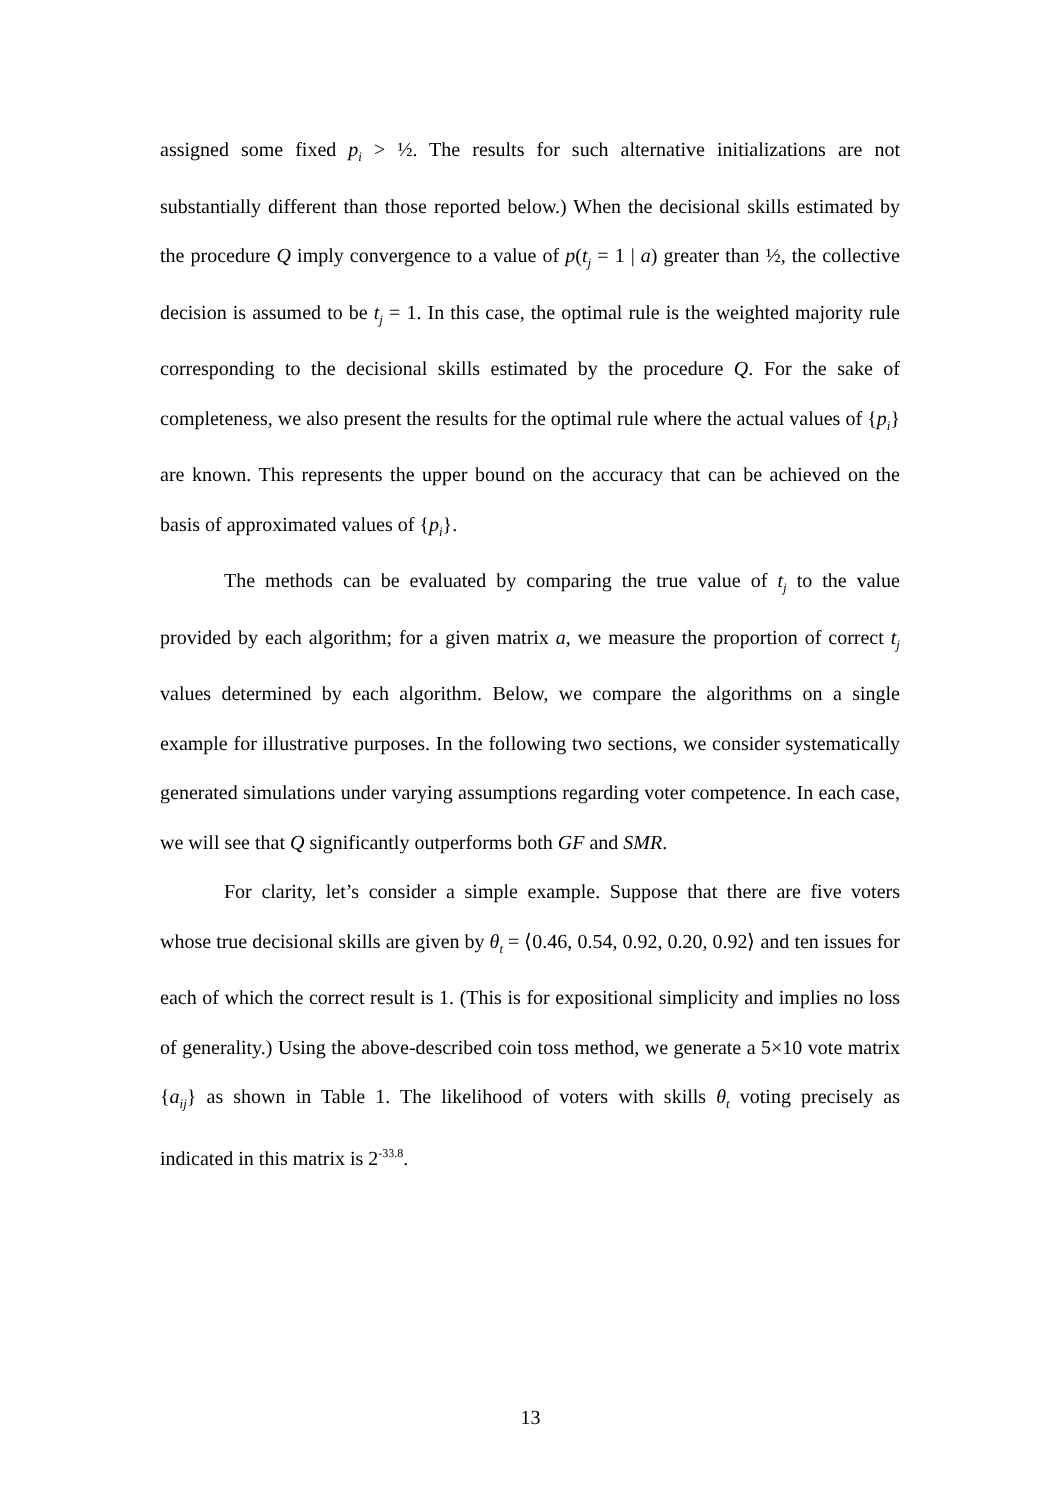assigned some fixed p<sub>i</sub> > ½. The results for such alternative initializations are not substantially different than those reported below.) When the decisional skills estimated by the procedure Q imply convergence to a value of p(t<sub>j</sub> = 1 | a) greater than ½, the collective decision is assumed to be t<sub>j</sub> = 1. In this case, the optimal rule is the weighted majority rule corresponding to the decisional skills estimated by the procedure Q. For the sake of completeness, we also present the results for the optimal rule where the actual values of {p<sub>i</sub>} are known. This represents the upper bound on the accuracy that can be achieved on the basis of approximated values of {p<sub>i</sub>}.
The methods can be evaluated by comparing the true value of t<sub>j</sub> to the value provided by each algorithm; for a given matrix a, we measure the proportion of correct t<sub>j</sub> values determined by each algorithm. Below, we compare the algorithms on a single example for illustrative purposes. In the following two sections, we consider systematically generated simulations under varying assumptions regarding voter competence. In each case, we will see that Q significantly outperforms both GF and SMR.
For clarity, let’s consider a simple example. Suppose that there are five voters whose true decisional skills are given by θ<sub>t</sub> = ⟨0.46, 0.54, 0.92, 0.20, 0.92⟩ and ten issues for each of which the correct result is 1. (This is for expositional simplicity and implies no loss of generality.) Using the above-described coin toss method, we generate a 5×10 vote matrix {a<sub>ij</sub>} as shown in Table 1. The likelihood of voters with skills θ<sub>t</sub> voting precisely as indicated in this matrix is 2<sup>-33.8</sup>.
13